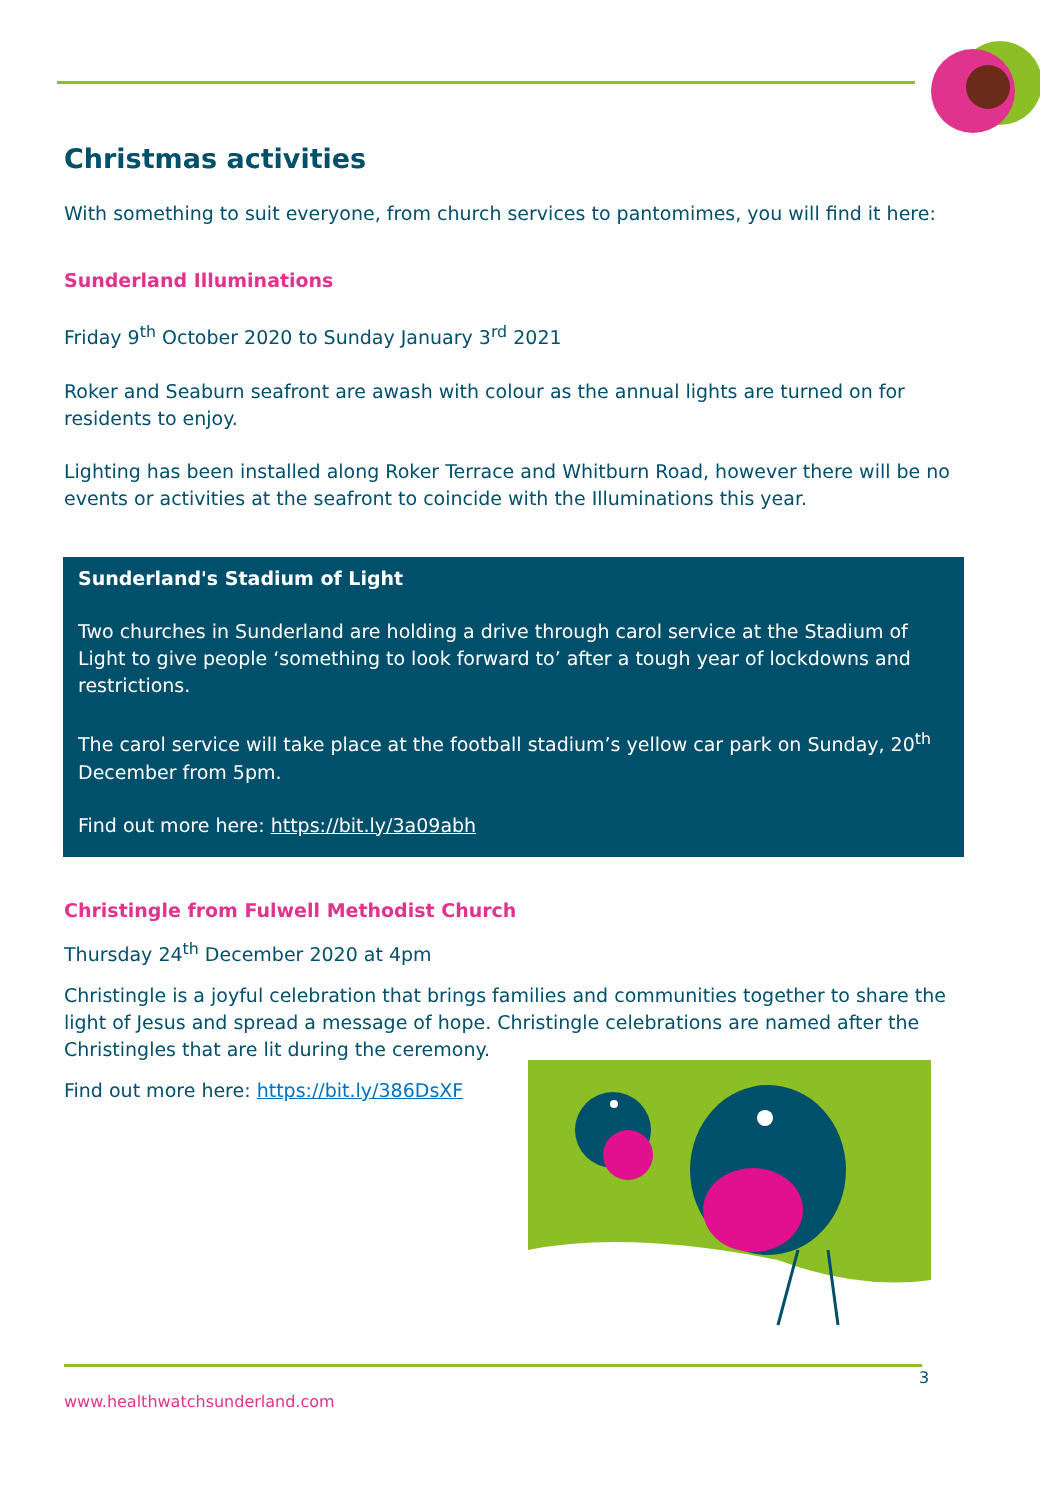Christmas activities
With something to suit everyone, from church services to pantomimes, you will find it here:
Sunderland Illuminations
Friday 9<sup>th</sup> October 2020 to Sunday January 3<sup>rd</sup> 2021
Roker and Seaburn seafront are awash with colour as the annual lights are turned on for residents to enjoy.
Lighting has been installed along Roker Terrace and Whitburn Road, however there will be no events or activities at the seafront to coincide with the Illuminations this year.
Sunderland's Stadium of Light
Two churches in Sunderland are holding a drive through carol service at the Stadium of Light to give people ‘something to look forward to’ after a tough year of lockdowns and restrictions.
The carol service will take place at the football stadium’s yellow car park on Sunday, 20<sup>th</sup> December from 5pm.
Find out more here: https://bit.ly/3a09abh
Christingle from Fulwell Methodist Church
Thursday 24<sup>th</sup> December 2020 at 4pm
Christingle is a joyful celebration that brings families and communities together to share the light of Jesus and spread a message of hope. Christingle celebrations are named after the Christingles that are lit during the ceremony.
Find out more here: https://bit.ly/386DsXF
3
www.healthwatchsunderland.com